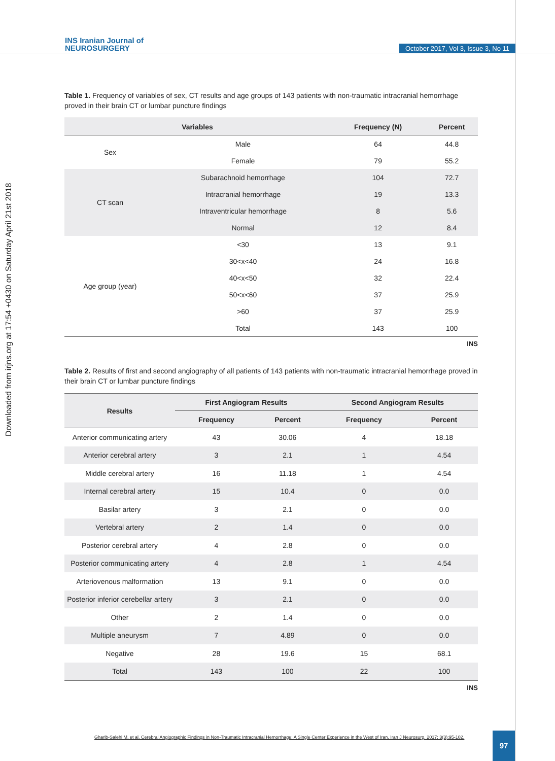Downloaded from irjns.org at 17:54 +0430 on Saturday April 21st 2018
INS Iranian Journal of
NEUROSURGERY
October 2017, Vol 3, Issue 3, No 11
Table 1. Frequency of variables of sex, CT results and age groups of 143 patients with non-traumatic intracranial hemorrhage proved in their brain CT or lumbar puncture findings
| Variables | | Frequency (N) | Percent |
| --- | --- | --- | --- |
| Sex | Male | 64 | 44.8 |
| | Female | 79 | 55.2 |
| CT scan | Subarachnoid hemorrhage | 104 | 72.7 |
| | Intracranial hemorrhage | 19 | 13.3 |
| | Intraventricular hemorrhage | 8 | 5.6 |
| | Normal | 12 | 8.4 |
| Age group (year) | <30 | 13 | 9.1 |
| | 30<x<40 | 24 | 16.8 |
| | 40<x<50 | 32 | 22.4 |
| | 50<x<60 | 37 | 25.9 |
| | >60 | 37 | 25.9 |
| | Total | 143 | 100 |
INS
Table 2. Results of first and second angiography of all patients of 143 patients with non-traumatic intracranial hemorrhage proved in their brain CT or lumbar puncture findings
| Results | First Angiogram Results | | Second Angiogram Results | |
| --- | --- | --- | --- | --- |
| | Frequency | Percent | Frequency | Percent |
| Anterior communicating artery | 43 | 30.06 | 4 | 18.18 |
| Anterior cerebral artery | 3 | 2.1 | 1 | 4.54 |
| Middle cerebral artery | 16 | 11.18 | 1 | 4.54 |
| Internal cerebral artery | 15 | 10.4 | 0 | 0.0 |
| Basilar artery | 3 | 2.1 | 0 | 0.0 |
| Vertebral artery | 2 | 1.4 | 0 | 0.0 |
| Posterior cerebral artery | 4 | 2.8 | 0 | 0.0 |
| Posterior communicating artery | 4 | 2.8 | 1 | 4.54 |
| Arteriovenous malformation | 13 | 9.1 | 0 | 0.0 |
| Posterior inferior cerebellar artery | 3 | 2.1 | 0 | 0.0 |
| Other | 2 | 1.4 | 0 | 0.0 |
| Multiple aneurysm | 7 | 4.89 | 0 | 0.0 |
| Negative | 28 | 19.6 | 15 | 68.1 |
| Total | 143 | 100 | 22 | 100 |
INS
Gharib-Salehi M, et al. Cerebral Angiographic Findings in Non-Traumatic Intracranial Hemorrhage: A Single Center Experience in the West of Iran. Iran J Neurosurg. 2017; 3(3):95-102.
97